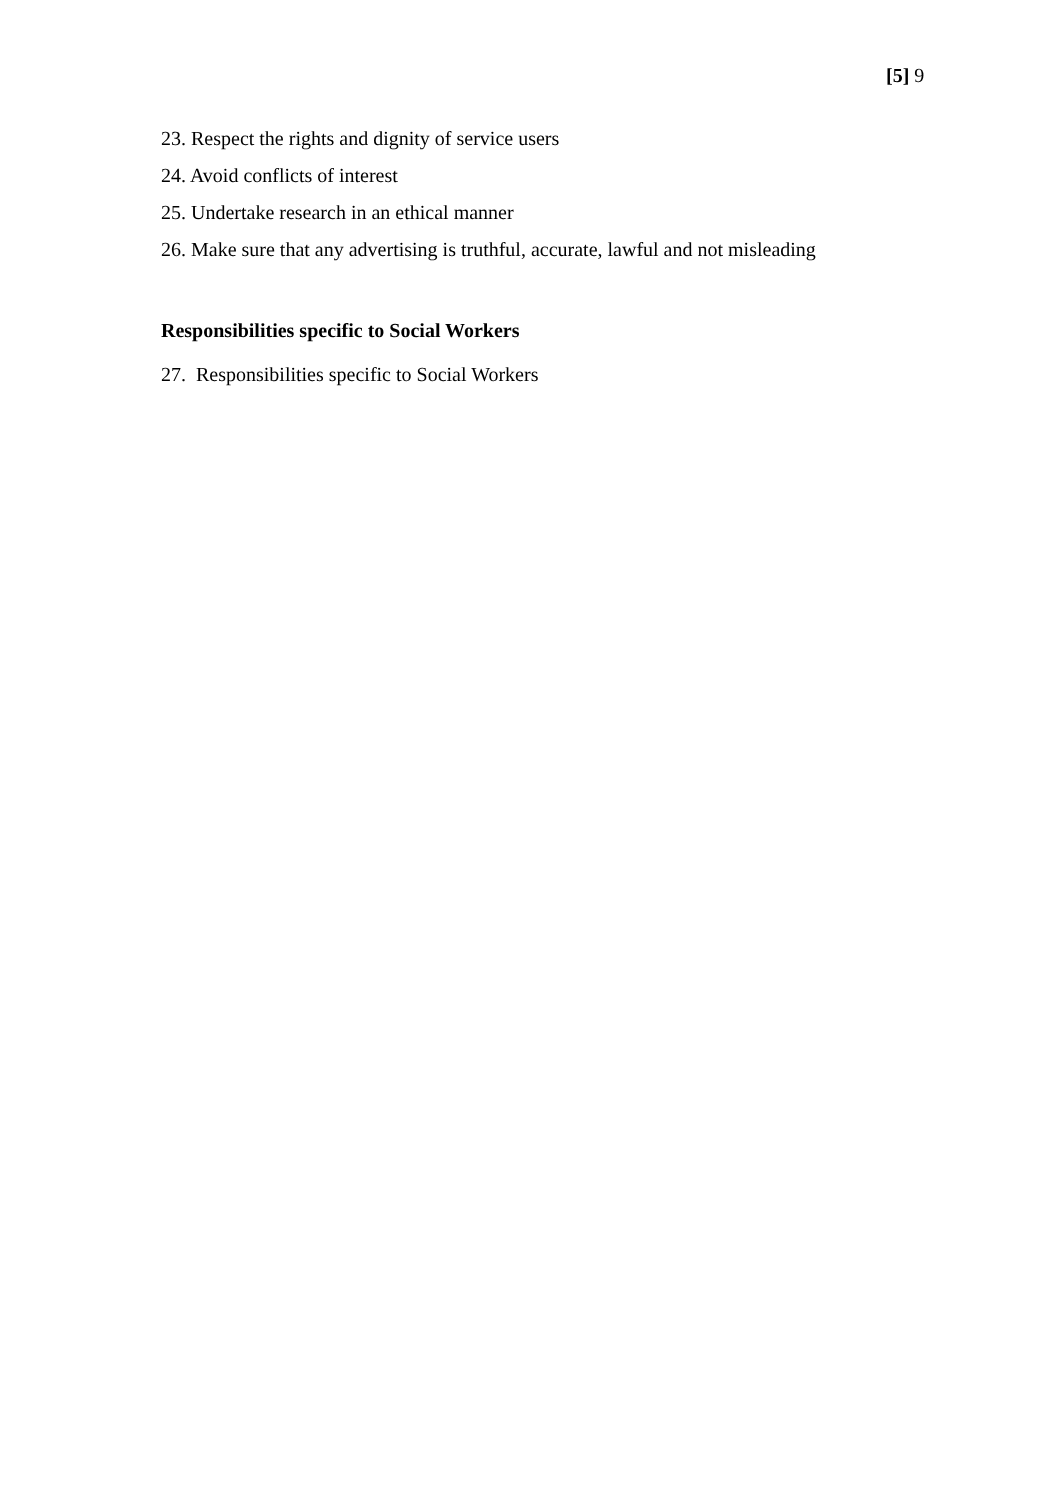[5] 9
23. Respect the rights and dignity of service users
24. Avoid conflicts of interest
25. Undertake research in an ethical manner
26. Make sure that any advertising is truthful, accurate, lawful and not misleading
Responsibilities specific to Social Workers
27. Responsibilities specific to Social Workers